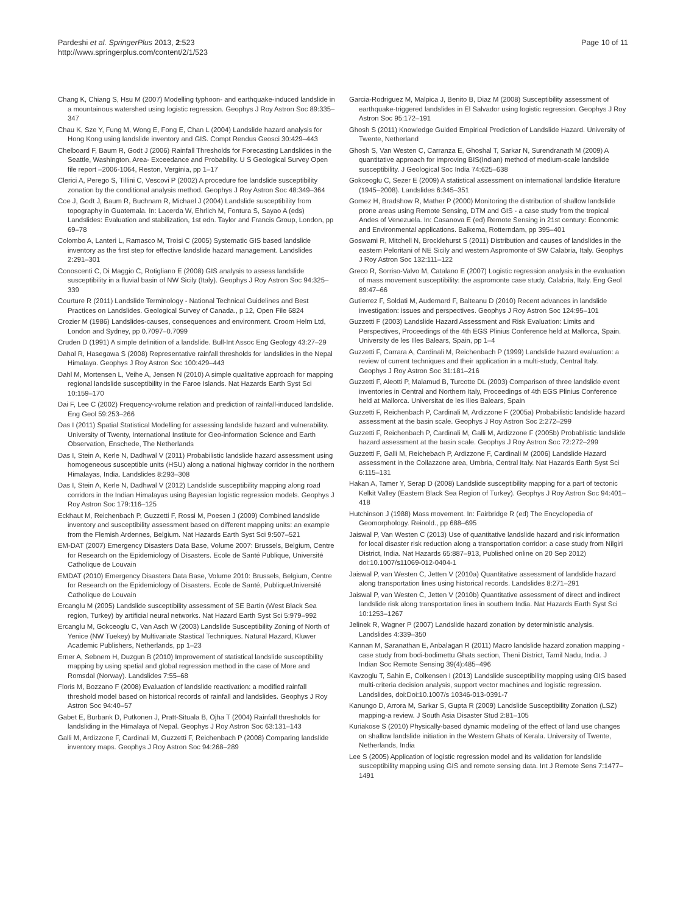Pardeshi et al. SpringerPlus 2013, 2:523
http://www.springerplus.com/content/2/1/523
Page 10 of 11
Chang K, Chiang S, Hsu M (2007) Modelling typhoon- and earthquake-induced landslide in a mountainous watershed using logistic regression. Geophys J Roy Astron Soc 89:335–347
Chau K, Sze Y, Fung M, Wong E, Fong E, Chan L (2004) Landslide hazard analysis for Hong Kong using landslide inventory and GIS. Compt Rendus Geosci 30:429–443
Chelboard F, Baum R, Godt J (2006) Rainfall Thresholds for Forecasting Landslides in the Seattle, Washington, Area- Exceedance and Probability. U S Geological Survey Open file report –2006-1064, Reston, Verginia, pp 1–17
Clerici A, Perego S, Tillini C, Vescovi P (2002) A procedure foe landslide susceptibility zonation by the conditional analysis method. Geophys J Roy Astron Soc 48:349–364
Coe J, Godt J, Baum R, Buchnam R, Michael J (2004) Landslide susceptibility from topography in Guatemala. In: Lacerda W, Ehrlich M, Fontura S, Sayao A (eds) Landslides: Evaluation and stabilization, 1st edn. Taylor and Francis Group, London, pp 69–78
Colombo A, Lanteri L, Ramasco M, Troisi C (2005) Systematic GIS based landslide inventory as the first step for effective landslide hazard management. Landslides 2:291–301
Conoscenti C, Di Maggio C, Rotigliano E (2008) GIS analysis to assess landslide susceptibility in a fluvial basin of NW Sicily (Italy). Geophys J Roy Astron Soc 94:325–339
Courture R (2011) Landslide Terminology - National Technical Guidelines and Best Practices on Landslides. Geological Survey of Canada., p 12, Open File 6824
Crozier M (1986) Landslides-causes, consequences and environment. Croom Helm Ltd, London and Sydney, pp 0.7097–0.7099
Cruden D (1991) A simple definition of a landslide. Bull-Int Assoc Eng Geology 43:27–29
Dahal R, Hasegawa S (2008) Representative rainfall thresholds for landslides in the Nepal Himalaya. Geophys J Roy Astron Soc 100:429–443
Dahl M, Mortensen L, Veihe A, Jensen N (2010) A simple qualitative approach for mapping regional landslide susceptibility in the Faroe Islands. Nat Hazards Earth Syst Sci 10:159–170
Dai F, Lee C (2002) Frequency-volume relation and prediction of rainfall-induced landslide. Eng Geol 59:253–266
Das I (2011) Spatial Statistical Modelling for assessing landslide hazard and vulnerability. University of Twenty, International Institute for Geo-information Science and Earth Observation, Enschede, The Netherlands
Das I, Stein A, Kerle N, Dadhwal V (2011) Probabilistic landslide hazard assessment using homogeneous susceptible units (HSU) along a national highway corridor in the northern Himalayas, India. Landslides 8:293–308
Das I, Stein A, Kerle N, Dadhwal V (2012) Landslide susceptibility mapping along road corridors in the Indian Himalayas using Bayesian logistic regression models. Geophys J Roy Astron Soc 179:116–125
Eckhaut M, Reichenbach P, Guzzetti F, Rossi M, Poesen J (2009) Combined landslide inventory and susceptibility assessment based on different mapping units: an example from the Flemish Ardennes, Belgium. Nat Hazards Earth Syst Sci 9:507–521
EM-DAT (2007) Emergency Disasters Data Base, Volume 2007: Brussels, Belgium, Centre for Research on the Epidemiology of Disasters. Ecole de Santé Publique, Université Catholique de Louvain
EMDAT (2010) Emergency Disasters Data Base, Volume 2010: Brussels, Belgium, Centre for Research on the Epidemiology of Disasters. Ecole de Santé, PubliqueUniversité Catholique de Louvain
Ercanglu M (2005) Landslide susceptibility assessment of SE Bartin (West Black Sea region, Turkey) by artificial neural networks. Nat Hazard Earth Syst Sci 5:979–992
Ercanglu M, Gokceoglu C, Van Asch W (2003) Landslide Susceptibility Zoning of North of Yenice (NW Tuekey) by Multivariate Stastical Techniques. Natural Hazard, Kluwer Academic Publishers, Netherlands, pp 1–23
Erner A, Sebnem H, Duzgun B (2010) Improvement of statistical landslide susceptibility mapping by using spetial and global regression method in the case of More and Romsdal (Norway). Landslides 7:55–68
Floris M, Bozzano F (2008) Evaluation of landslide reactivation: a modified rainfall threshold model based on historical records of rainfall and landslides. Geophys J Roy Astron Soc 94:40–57
Gabet E, Burbank D, Putkonen J, Pratt-Situala B, Ojha T (2004) Rainfall thresholds for landsliding in the Himalaya of Nepal. Geophys J Roy Astron Soc 63:131–143
Galli M, Ardizzone F, Cardinali M, Guzzetti F, Reichenbach P (2008) Comparing landslide inventory maps. Geophys J Roy Astron Soc 94:268–289
Garcia-Rodriguez M, Malpica J, Benito B, Diaz M (2008) Susceptibility assessment of earthquake-triggered landslides in El Salvador using logistic regression. Geophys J Roy Astron Soc 95:172–191
Ghosh S (2011) Knowledge Guided Empirical Prediction of Landslide Hazard. University of Twente, Netherland
Ghosh S, Van Westen C, Carranza E, Ghoshal T, Sarkar N, Surendranath M (2009) A quantitative approach for improving BIS(Indian) method of medium-scale landslide susceptibility. J Geological Soc India 74:625–638
Gokceoglu C, Sezer E (2009) A statistical assessment on international landslide literature (1945–2008). Landslides 6:345–351
Gomez H, Bradshow R, Mather P (2000) Monitoring the distribution of shallow landslide prone areas using Remote Sensing, DTM and GIS - a case study from the tropical Andes of Venezuela. In: Casanova E (ed) Remote Sensing in 21st century: Economic and Environmental applications. Balkema, Rotterndam, pp 395–401
Goswami R, Mitchell N, Brocklehurst S (2011) Distribution and causes of landslides in the eastern Peloritani of NE Sicily and western Aspromonte of SW Calabria, Italy. Geophys J Roy Astron Soc 132:111–122
Greco R, Sorriso-Valvo M, Catalano E (2007) Logistic regression analysis in the evaluation of mass movement susceptibility: the aspromonte case study, Calabria, Italy. Eng Geol 89:47–66
Gutierrez F, Soldati M, Audemard F, Balteanu D (2010) Recent advances in landslide investigation: issues and perspectives. Geophys J Roy Astron Soc 124:95–101
Guzzetti F (2003) Landslide Hazard Assessment and Risk Evaluation: Limits and Perspectives, Proceedings of the 4th EGS Plinius Conference held at Mallorca, Spain. University de les Illes Balears, Spain, pp 1–4
Guzzetti F, Carrara A, Cardinali M, Reichenbach P (1999) Landslide hazard evaluation: a review of current techniques and their application in a multi-study, Central Italy. Geophys J Roy Astron Soc 31:181–216
Guzzetti F, Aleotti P, Malamud B, Turcotte DL (2003) Comparison of three landslide event inventories in Central and Northern Italy, Proceedings of 4th EGS Plinius Conference held at Mallorca. Universitat de les Ilies Balears, Spain
Guzzetti F, Reichenbach P, Cardinali M, Ardizzone F (2005a) Probabilistic landslide hazard assessment at the basin scale. Geophys J Roy Astron Soc 2:272–299
Guzzetti F, Reichenbach P, Cardinali M, Galli M, Ardizzone F (2005b) Probablistic landslide hazard assessment at the basin scale. Geophys J Roy Astron Soc 72:272–299
Guzzetti F, Galli M, Reichebach P, Ardizzone F, Cardinali M (2006) Landslide Hazard assessment in the Collazzone area, Umbria, Central Italy. Nat Hazards Earth Syst Sci 6:115–131
Hakan A, Tamer Y, Serap D (2008) Landslide susceptibility mapping for a part of tectonic Kelkit Valley (Eastern Black Sea Region of Turkey). Geophys J Roy Astron Soc 94:401–418
Hutchinson J (1988) Mass movement. In: Fairbridge R (ed) The Encyclopedia of Geomorphology. Reinold., pp 688–695
Jaiswal P, Van Westen C (2013) Use of quantitative landslide hazard and risk information for local disaster risk reduction along a transportation corridor: a case study from Nilgiri District, India. Nat Hazards 65:887–913, Published online on 20 Sep 2012) doi:10.1007/s11069-012-0404-1
Jaiswal P, van Westen C, Jetten V (2010a) Quantitative assessment of landslide hazard along transportation lines using historical records. Landslides 8:271–291
Jaiswal P, van Westen C, Jetten V (2010b) Quantitative assessment of direct and indirect landslide risk along transportation lines in southern India. Nat Hazards Earth Syst Sci 10:1253–1267
Jelinek R, Wagner P (2007) Landslide hazard zonation by deterministic analysis. Landslides 4:339–350
Kannan M, Saranathan E, Anbalagan R (2011) Macro landslide hazard zonation mapping - case study from bodi-bodimettu Ghats section, Theni District, Tamil Nadu, India. J Indian Soc Remote Sensing 39(4):485–496
Kavzoglu T, Sahin E, Colkensen I (2013) Landslide susceptibility mapping using GIS based multi-criteria decision analysis, support vector machines and logistic regression. Landslides, doi:Doi:10.1007/s 10346-013-0391-7
Kanungo D, Arrora M, Sarkar S, Gupta R (2009) Landslide Susceptibility Zonation (LSZ) mapping-a review. J South Asia Disaster Stud 2:81–105
Kuriakose S (2010) Physically-based dynamic modeling of the effect of land use changes on shallow landslide initiation in the Western Ghats of Kerala. University of Twente, Netherlands, India
Lee S (2005) Application of logistic regression model and its validation for landslide susceptibility mapping using GIS and remote sensing data. Int J Remote Sens 7:1477–1491